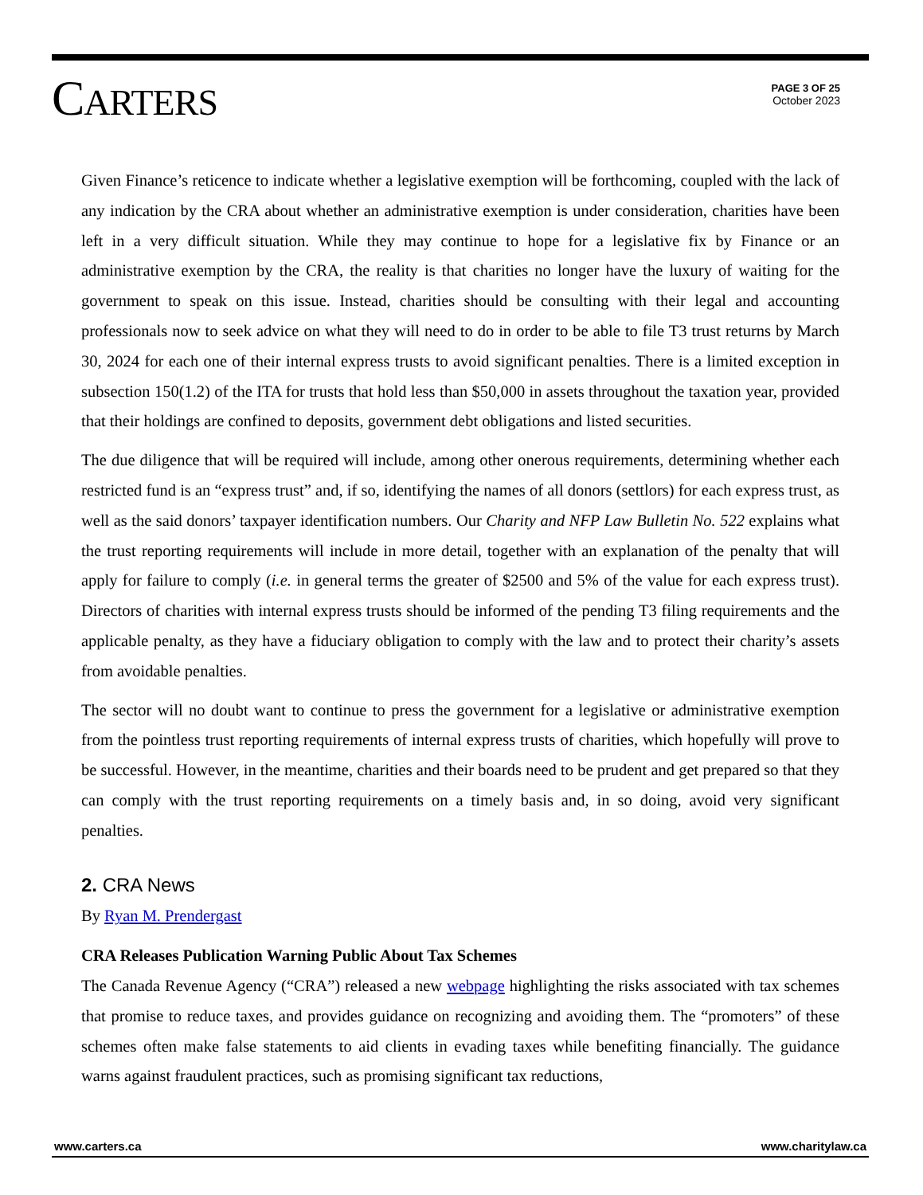CARTERS
PAGE 3 OF 25
October 2023
Given Finance’s reticence to indicate whether a legislative exemption will be forthcoming, coupled with the lack of any indication by the CRA about whether an administrative exemption is under consideration, charities have been left in a very difficult situation. While they may continue to hope for a legislative fix by Finance or an administrative exemption by the CRA, the reality is that charities no longer have the luxury of waiting for the government to speak on this issue. Instead, charities should be consulting with their legal and accounting professionals now to seek advice on what they will need to do in order to be able to file T3 trust returns by March 30, 2024 for each one of their internal express trusts to avoid significant penalties. There is a limited exception in subsection 150(1.2) of the ITA for trusts that hold less than $50,000 in assets throughout the taxation year, provided that their holdings are confined to deposits, government debt obligations and listed securities.
The due diligence that will be required will include, among other onerous requirements, determining whether each restricted fund is an “express trust” and, if so, identifying the names of all donors (settlors) for each express trust, as well as the said donors’ taxpayer identification numbers. Our Charity and NFP Law Bulletin No. 522 explains what the trust reporting requirements will include in more detail, together with an explanation of the penalty that will apply for failure to comply (i.e. in general terms the greater of $2500 and 5% of the value for each express trust). Directors of charities with internal express trusts should be informed of the pending T3 filing requirements and the applicable penalty, as they have a fiduciary obligation to comply with the law and to protect their charity’s assets from avoidable penalties.
The sector will no doubt want to continue to press the government for a legislative or administrative exemption from the pointless trust reporting requirements of internal express trusts of charities, which hopefully will prove to be successful. However, in the meantime, charities and their boards need to be prudent and get prepared so that they can comply with the trust reporting requirements on a timely basis and, in so doing, avoid very significant penalties.
2. CRA News
By Ryan M. Prendergast
CRA Releases Publication Warning Public About Tax Schemes
The Canada Revenue Agency (“CRA”) released a new webpage highlighting the risks associated with tax schemes that promise to reduce taxes, and provides guidance on recognizing and avoiding them. The “promoters” of these schemes often make false statements to aid clients in evading taxes while benefiting financially. The guidance warns against fraudulent practices, such as promising significant tax reductions,
www.carters.ca www.charitylaw.ca